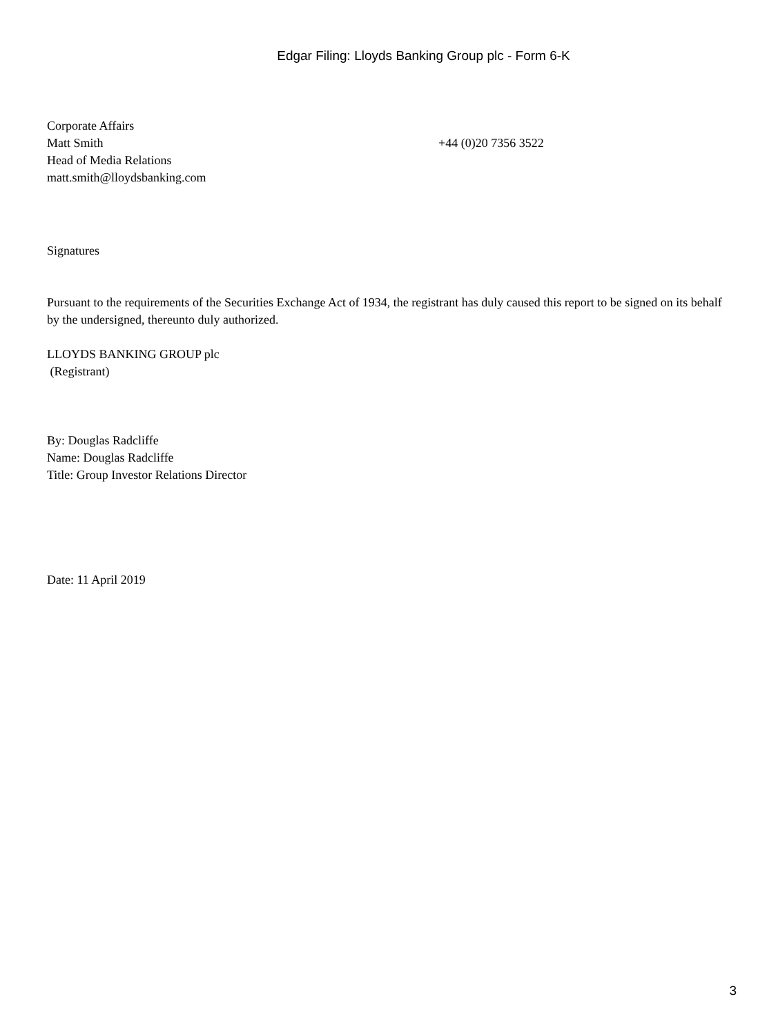Edgar Filing: Lloyds Banking Group plc - Form 6-K
Corporate Affairs
Matt Smith +44 (0)20 7356 3522
Head of Media Relations
matt.smith@lloydsbanking.com
Signatures
Pursuant to the requirements of the Securities Exchange Act of 1934, the registrant has duly caused this report to be signed on its behalf by the undersigned, thereunto duly authorized.
LLOYDS BANKING GROUP plc
(Registrant)
By: Douglas Radcliffe
Name: Douglas Radcliffe
Title: Group Investor Relations Director
Date: 11 April 2019
3